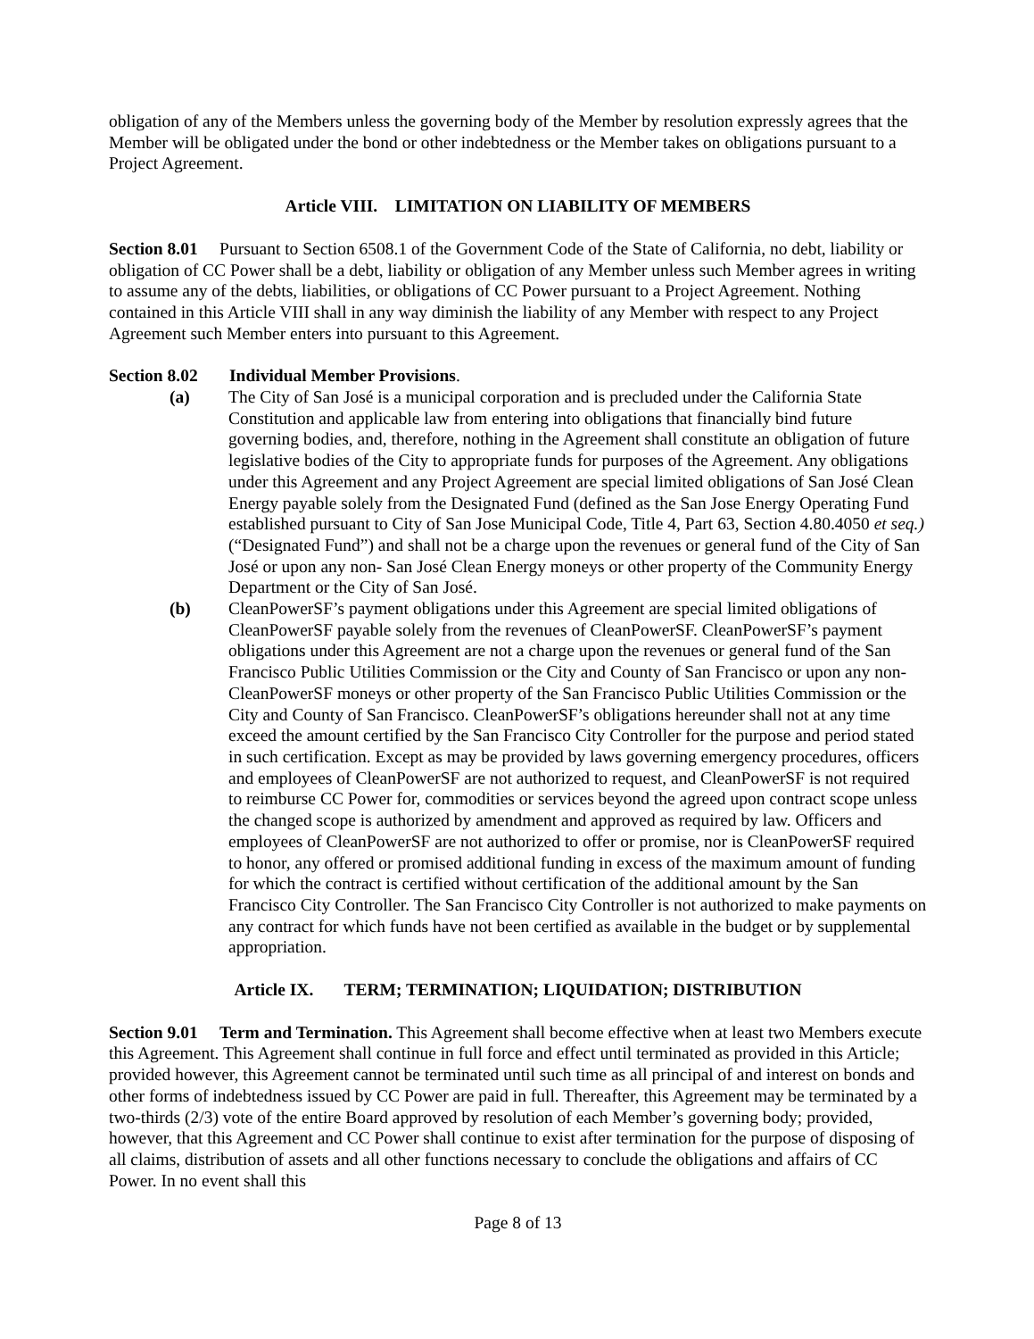obligation of any of the Members unless the governing body of the Member by resolution expressly agrees that the Member will be obligated under the bond or other indebtedness or the Member takes on obligations pursuant to a Project Agreement.
Article VIII. LIMITATION ON LIABILITY OF MEMBERS
Section 8.01 Pursuant to Section 6508.1 of the Government Code of the State of California, no debt, liability or obligation of CC Power shall be a debt, liability or obligation of any Member unless such Member agrees in writing to assume any of the debts, liabilities, or obligations of CC Power pursuant to a Project Agreement. Nothing contained in this Article VIII shall in any way diminish the liability of any Member with respect to any Project Agreement such Member enters into pursuant to this Agreement.
Section 8.02 Individual Member Provisions.
(a) The City of San José is a municipal corporation and is precluded under the California State Constitution and applicable law from entering into obligations that financially bind future governing bodies, and, therefore, nothing in the Agreement shall constitute an obligation of future legislative bodies of the City to appropriate funds for purposes of the Agreement. Any obligations under this Agreement and any Project Agreement are special limited obligations of San José Clean Energy payable solely from the Designated Fund (defined as the San Jose Energy Operating Fund established pursuant to City of San Jose Municipal Code, Title 4, Part 63, Section 4.80.4050 et seq.) (“Designated Fund”) and shall not be a charge upon the revenues or general fund of the City of San José or upon any non- San José Clean Energy moneys or other property of the Community Energy Department or the City of San José.
(b) CleanPowerSF’s payment obligations under this Agreement are special limited obligations of CleanPowerSF payable solely from the revenues of CleanPowerSF. CleanPowerSF’s payment obligations under this Agreement are not a charge upon the revenues or general fund of the San Francisco Public Utilities Commission or the City and County of San Francisco or upon any non-CleanPowerSF moneys or other property of the San Francisco Public Utilities Commission or the City and County of San Francisco. CleanPowerSF’s obligations hereunder shall not at any time exceed the amount certified by the San Francisco City Controller for the purpose and period stated in such certification. Except as may be provided by laws governing emergency procedures, officers and employees of CleanPowerSF are not authorized to request, and CleanPowerSF is not required to reimburse CC Power for, commodities or services beyond the agreed upon contract scope unless the changed scope is authorized by amendment and approved as required by law. Officers and employees of CleanPowerSF are not authorized to offer or promise, nor is CleanPowerSF required to honor, any offered or promised additional funding in excess of the maximum amount of funding for which the contract is certified without certification of the additional amount by the San Francisco City Controller. The San Francisco City Controller is not authorized to make payments on any contract for which funds have not been certified as available in the budget or by supplemental appropriation.
Article IX. TERM; TERMINATION; LIQUIDATION; DISTRIBUTION
Section 9.01 Term and Termination. This Agreement shall become effective when at least two Members execute this Agreement. This Agreement shall continue in full force and effect until terminated as provided in this Article; provided however, this Agreement cannot be terminated until such time as all principal of and interest on bonds and other forms of indebtedness issued by CC Power are paid in full. Thereafter, this Agreement may be terminated by a two-thirds (2/3) vote of the entire Board approved by resolution of each Member’s governing body; provided, however, that this Agreement and CC Power shall continue to exist after termination for the purpose of disposing of all claims, distribution of assets and all other functions necessary to conclude the obligations and affairs of CC Power. In no event shall this
Page 8 of 13